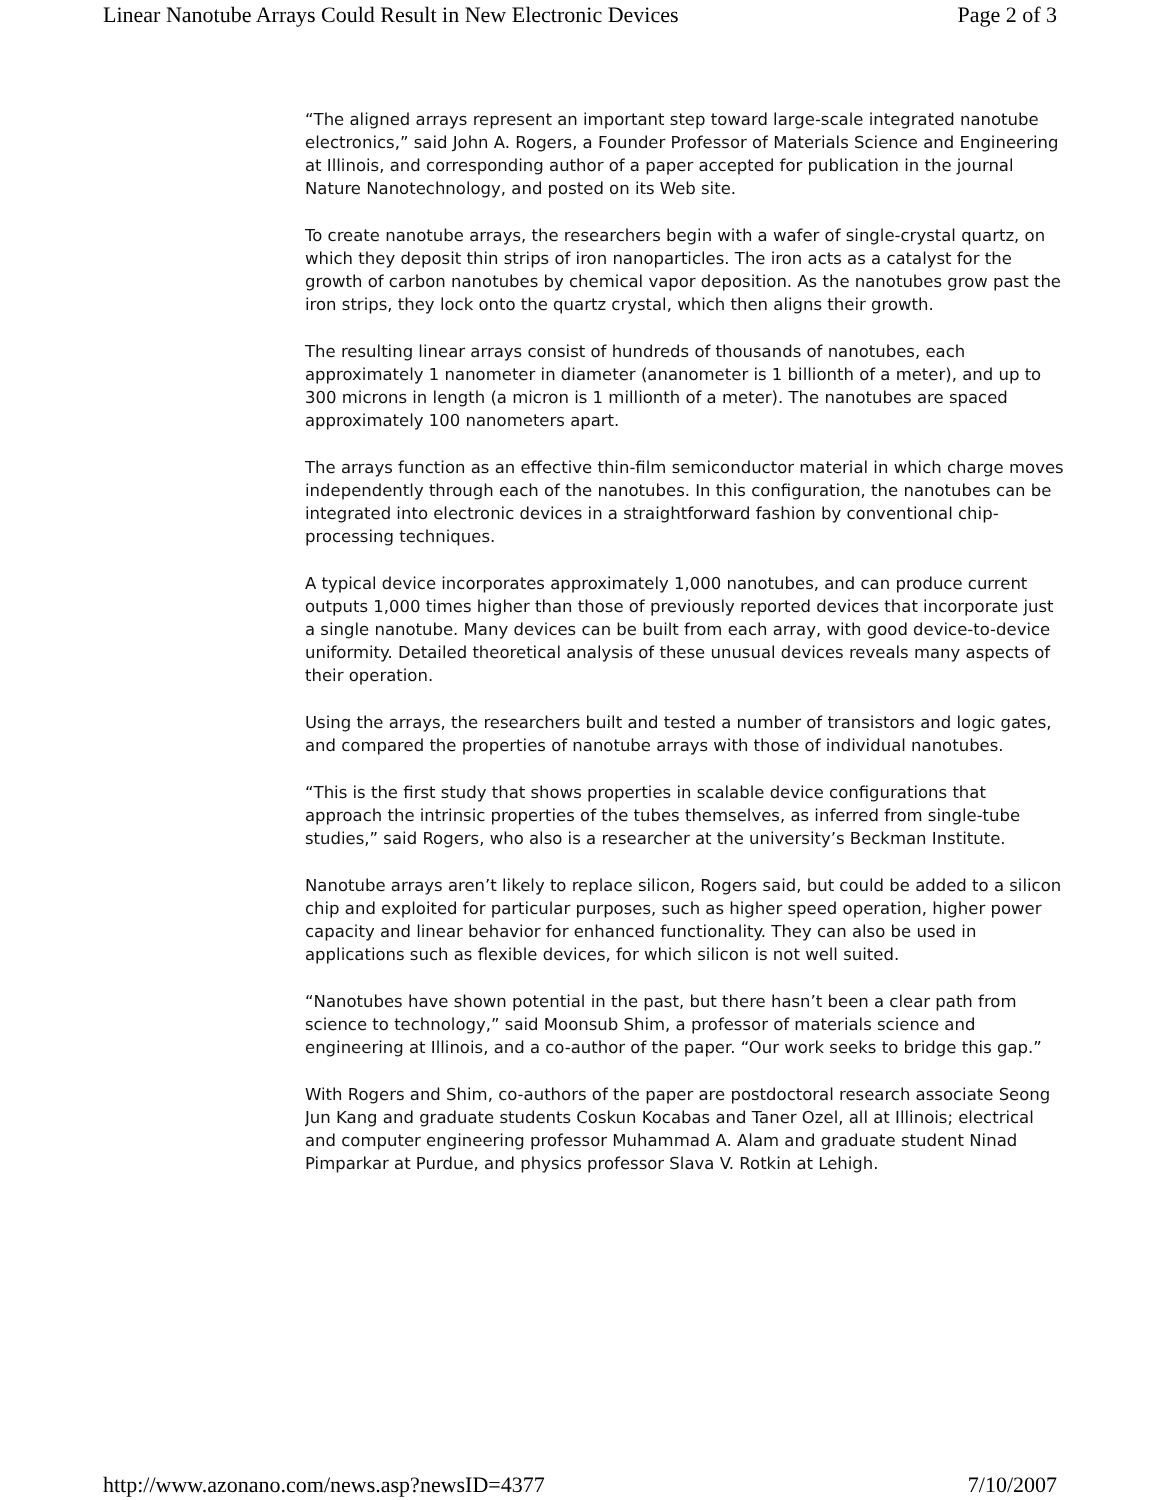Linear Nanotube Arrays Could Result in New Electronic Devices Page 2 of 3
“The aligned arrays represent an important step toward large-scale integrated nanotube electronics,” said John A. Rogers, a Founder Professor of Materials Science and Engineering at Illinois, and corresponding author of a paper accepted for publication in the journal Nature Nanotechnology, and posted on its Web site.
To create nanotube arrays, the researchers begin with a wafer of single-crystal quartz, on which they deposit thin strips of iron nanoparticles. The iron acts as a catalyst for the growth of carbon nanotubes by chemical vapor deposition. As the nanotubes grow past the iron strips, they lock onto the quartz crystal, which then aligns their growth.
The resulting linear arrays consist of hundreds of thousands of nanotubes, each approximately 1 nanometer in diameter (ananometer is 1 billionth of a meter), and up to 300 microns in length (a micron is 1 millionth of a meter). The nanotubes are spaced approximately 100 nanometers apart.
The arrays function as an effective thin-film semiconductor material in which charge moves independently through each of the nanotubes. In this configuration, the nanotubes can be integrated into electronic devices in a straightforward fashion by conventional chip-processing techniques.
A typical device incorporates approximately 1,000 nanotubes, and can produce current outputs 1,000 times higher than those of previously reported devices that incorporate just a single nanotube. Many devices can be built from each array, with good device-to-device uniformity. Detailed theoretical analysis of these unusual devices reveals many aspects of their operation.
Using the arrays, the researchers built and tested a number of transistors and logic gates, and compared the properties of nanotube arrays with those of individual nanotubes.
“This is the first study that shows properties in scalable device configurations that approach the intrinsic properties of the tubes themselves, as inferred from single-tube studies,” said Rogers, who also is a researcher at the university’s Beckman Institute.
Nanotube arrays aren’t likely to replace silicon, Rogers said, but could be added to a silicon chip and exploited for particular purposes, such as higher speed operation, higher power capacity and linear behavior for enhanced functionality. They can also be used in applications such as flexible devices, for which silicon is not well suited.
“Nanotubes have shown potential in the past, but there hasn’t been a clear path from science to technology,” said Moonsub Shim, a professor of materials science and engineering at Illinois, and a co-author of the paper. “Our work seeks to bridge this gap.”
With Rogers and Shim, co-authors of the paper are postdoctoral research associate Seong Jun Kang and graduate students Coskun Kocabas and Taner Ozel, all at Illinois; electrical and computer engineering professor Muhammad A. Alam and graduate student Ninad Pimparkar at Purdue, and physics professor Slava V. Rotkin at Lehigh.
http://www.azonano.com/news.asp?newsID=4377 7/10/2007